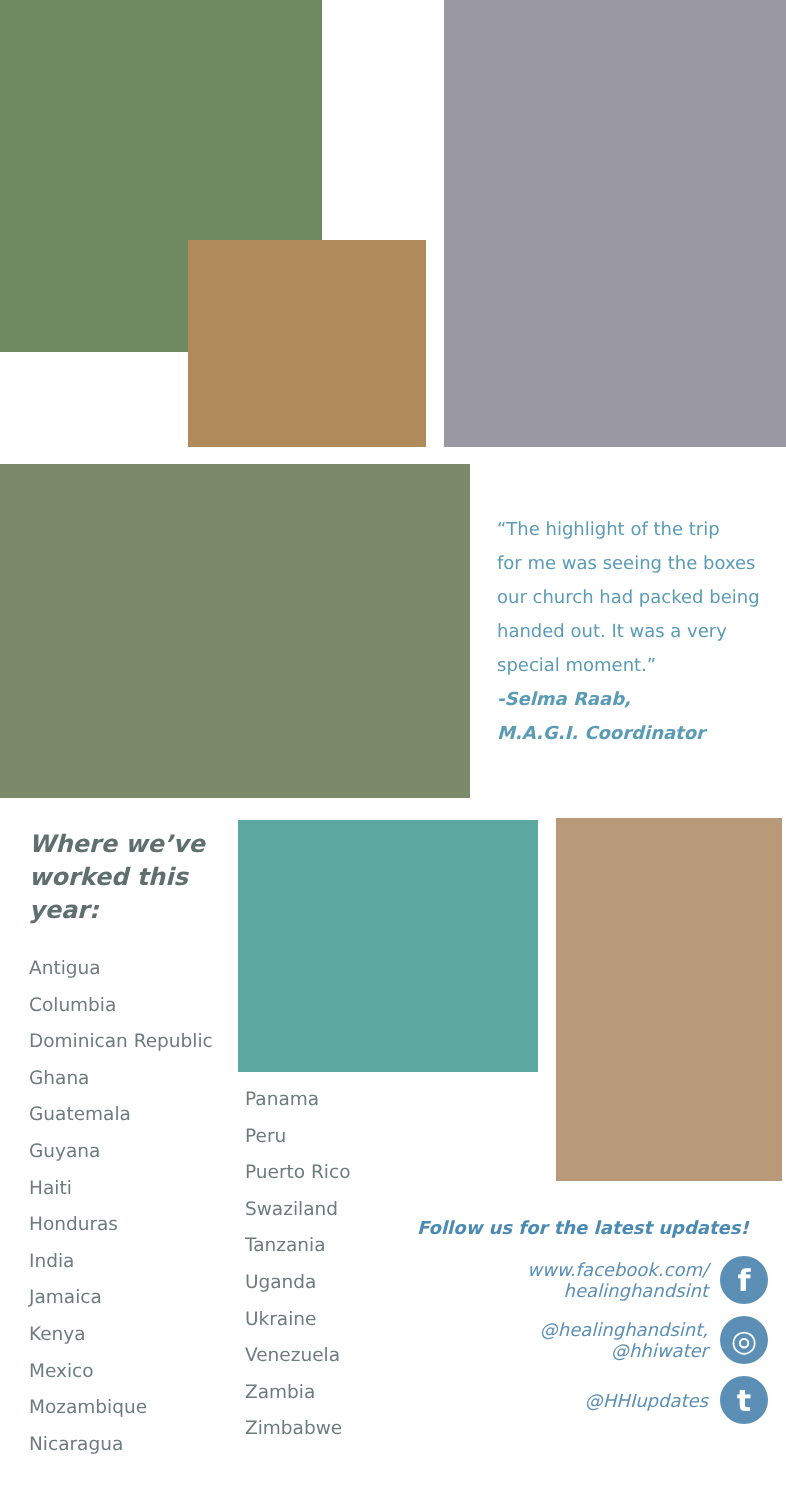“The highlight of the trip
for me was seeing the boxes
our church had packed being
handed out. It was a very
special moment.”
-Selma Raab,
M.A.G.I. Coordinator
Where we’ve
worked this
year:
Antigua
Columbia
Dominican Republic
Ghana
Guatemala
Guyana
Haiti
Honduras
India
Jamaica
Kenya
Mexico
Mozambique
Nicaragua
Panama
Peru
Puerto Rico
Swaziland
Tanzania
Uganda
Ukraine
Venezuela
Zambia
Zimbabwe
Follow us for the latest updates!
www.facebook.com/
healinghandsint f
@healinghandsint,
@hhiwater ◎
@HHIupdates t